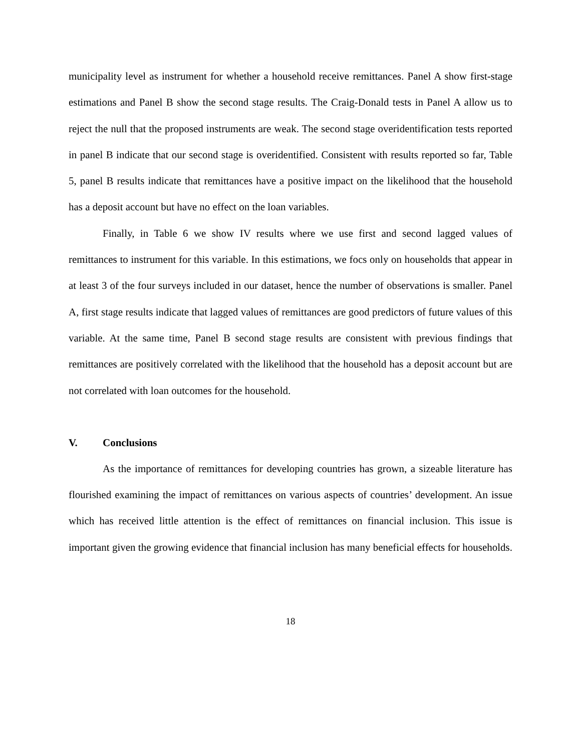municipality level as instrument for whether a household receive remittances. Panel A show first-stage estimations and Panel B show the second stage results. The Craig-Donald tests in Panel A allow us to reject the null that the proposed instruments are weak. The second stage overidentification tests reported in panel B indicate that our second stage is overidentified. Consistent with results reported so far, Table 5, panel B results indicate that remittances have a positive impact on the likelihood that the household has a deposit account but have no effect on the loan variables.
Finally, in Table 6 we show IV results where we use first and second lagged values of remittances to instrument for this variable. In this estimations, we focs only on households that appear in at least 3 of the four surveys included in our dataset, hence the number of observations is smaller. Panel A, first stage results indicate that lagged values of remittances are good predictors of future values of this variable. At the same time, Panel B second stage results are consistent with previous findings that remittances are positively correlated with the likelihood that the household has a deposit account but are not correlated with loan outcomes for the household.
V. Conclusions
As the importance of remittances for developing countries has grown, a sizeable literature has flourished examining the impact of remittances on various aspects of countries’ development. An issue which has received little attention is the effect of remittances on financial inclusion. This issue is important given the growing evidence that financial inclusion has many beneficial effects for households.
18